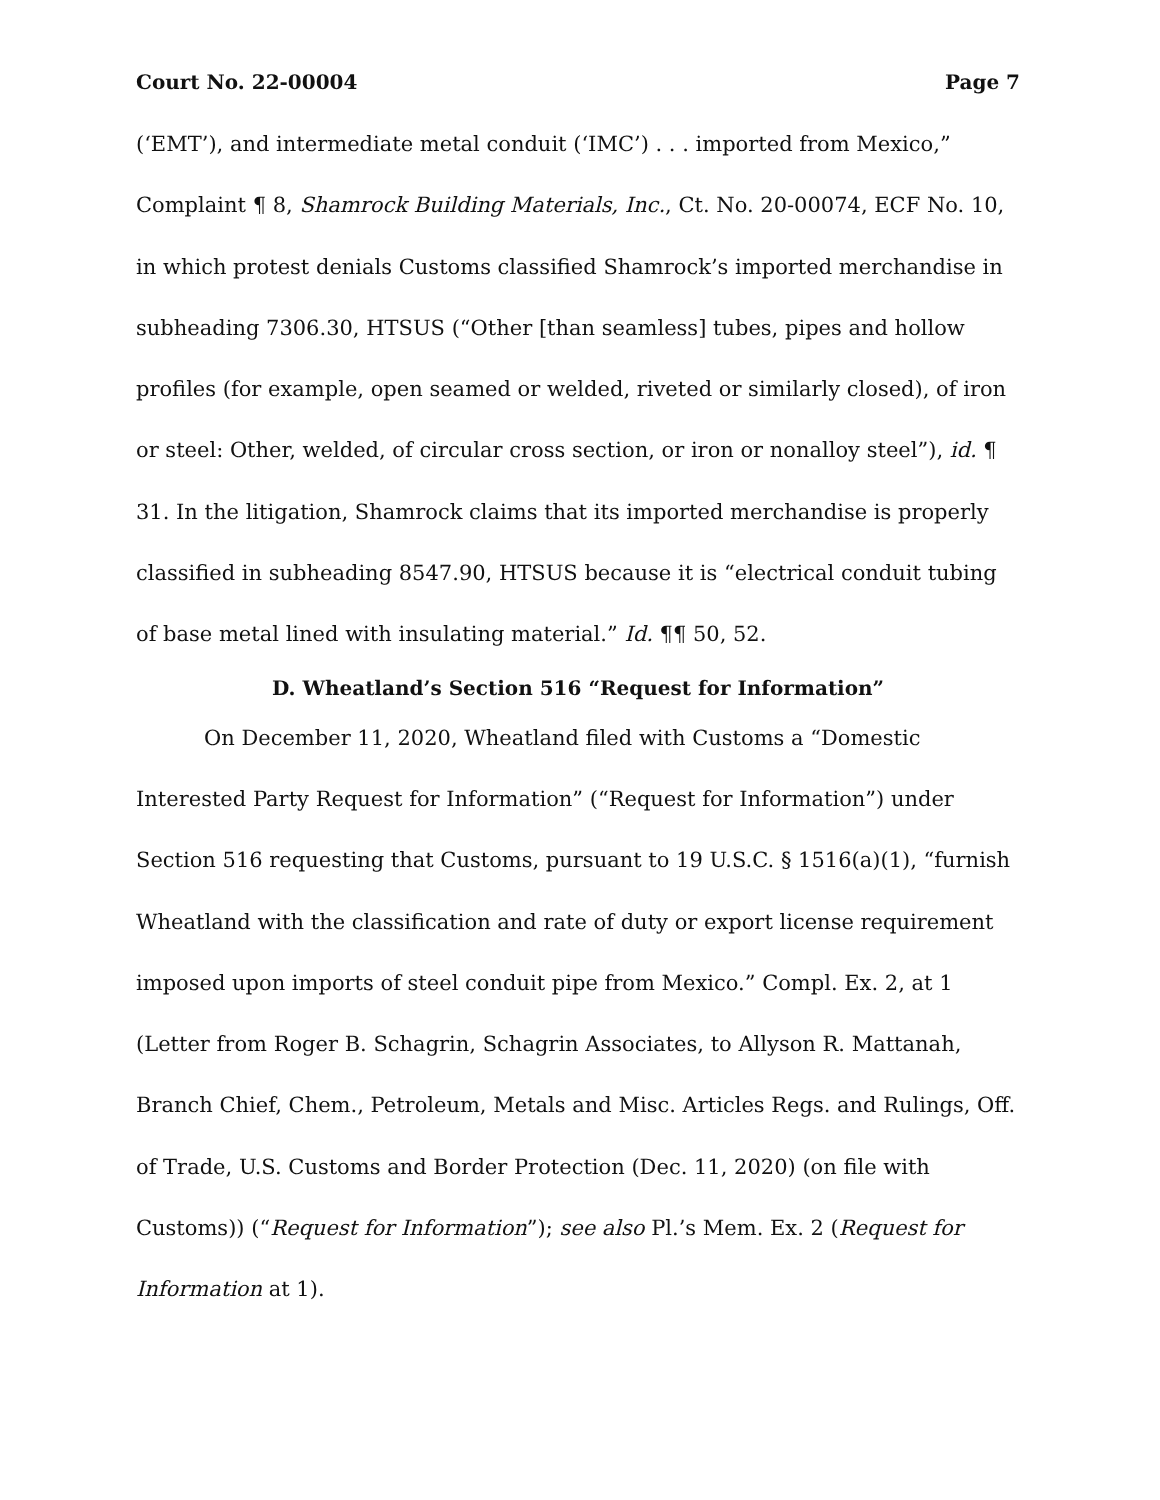Court No. 22-00004 Page 7
(‘EMT’), and intermediate metal conduit (‘IMC’) . . . imported from Mexico,” Complaint ¶ 8, Shamrock Building Materials, Inc., Ct. No. 20-00074, ECF No. 10, in which protest denials Customs classified Shamrock’s imported merchandise in subheading 7306.30, HTSUS (“Other [than seamless] tubes, pipes and hollow profiles (for example, open seamed or welded, riveted or similarly closed), of iron or steel: Other, welded, of circular cross section, or iron or nonalloy steel”), id. ¶ 31. In the litigation, Shamrock claims that its imported merchandise is properly classified in subheading 8547.90, HTSUS because it is “electrical conduit tubing of base metal lined with insulating material.” Id. ¶¶ 50, 52.
D. Wheatland’s Section 516 “Request for Information”
On December 11, 2020, Wheatland filed with Customs a “Domestic Interested Party Request for Information” (“Request for Information”) under Section 516 requesting that Customs, pursuant to 19 U.S.C. § 1516(a)(1), “furnish Wheatland with the classification and rate of duty or export license requirement imposed upon imports of steel conduit pipe from Mexico.” Compl. Ex. 2, at 1 (Letter from Roger B. Schagrin, Schagrin Associates, to Allyson R. Mattanah, Branch Chief, Chem., Petroleum, Metals and Misc. Articles Regs. and Rulings, Off. of Trade, U.S. Customs and Border Protection (Dec. 11, 2020) (on file with Customs)) (“Request for Information”); see also Pl.’s Mem. Ex. 2 (Request for Information at 1).